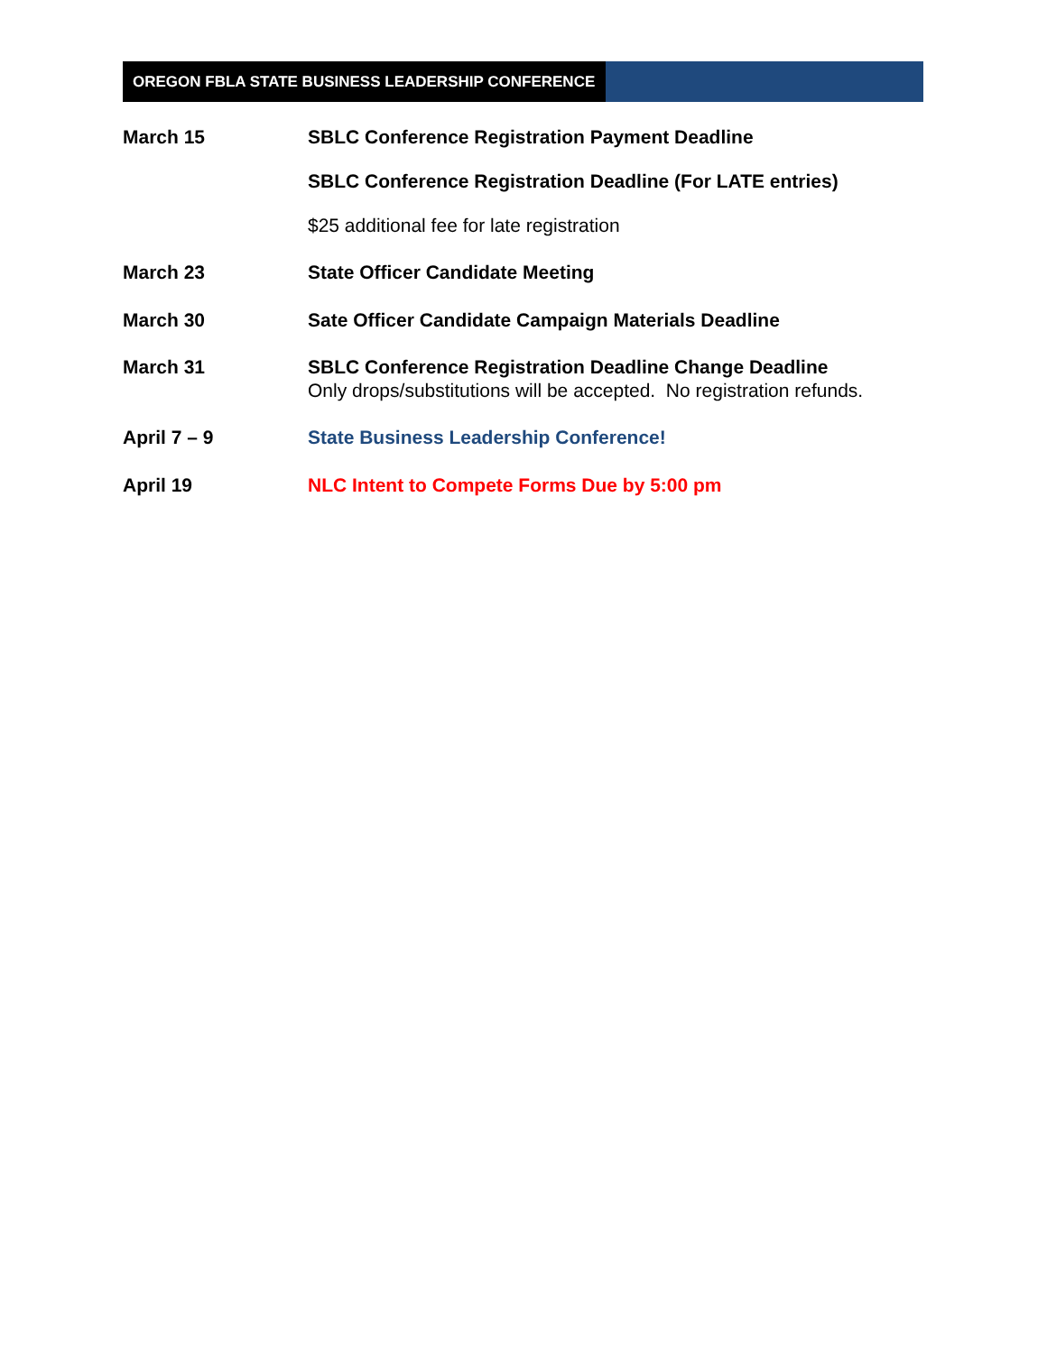OREGON FBLA STATE BUSINESS LEADERSHIP CONFERENCE
March 15 SBLC Conference Registration Payment Deadline
SBLC Conference Registration Deadline (For LATE entries)
$25 additional fee for late registration
March 23 State Officer Candidate Meeting
March 30 Sate Officer Candidate Campaign Materials Deadline
March 31 SBLC Conference Registration Deadline Change Deadline
Only drops/substitutions will be accepted. No registration refunds.
April 7 – 9 State Business Leadership Conference!
April 19 NLC Intent to Compete Forms Due by 5:00 pm